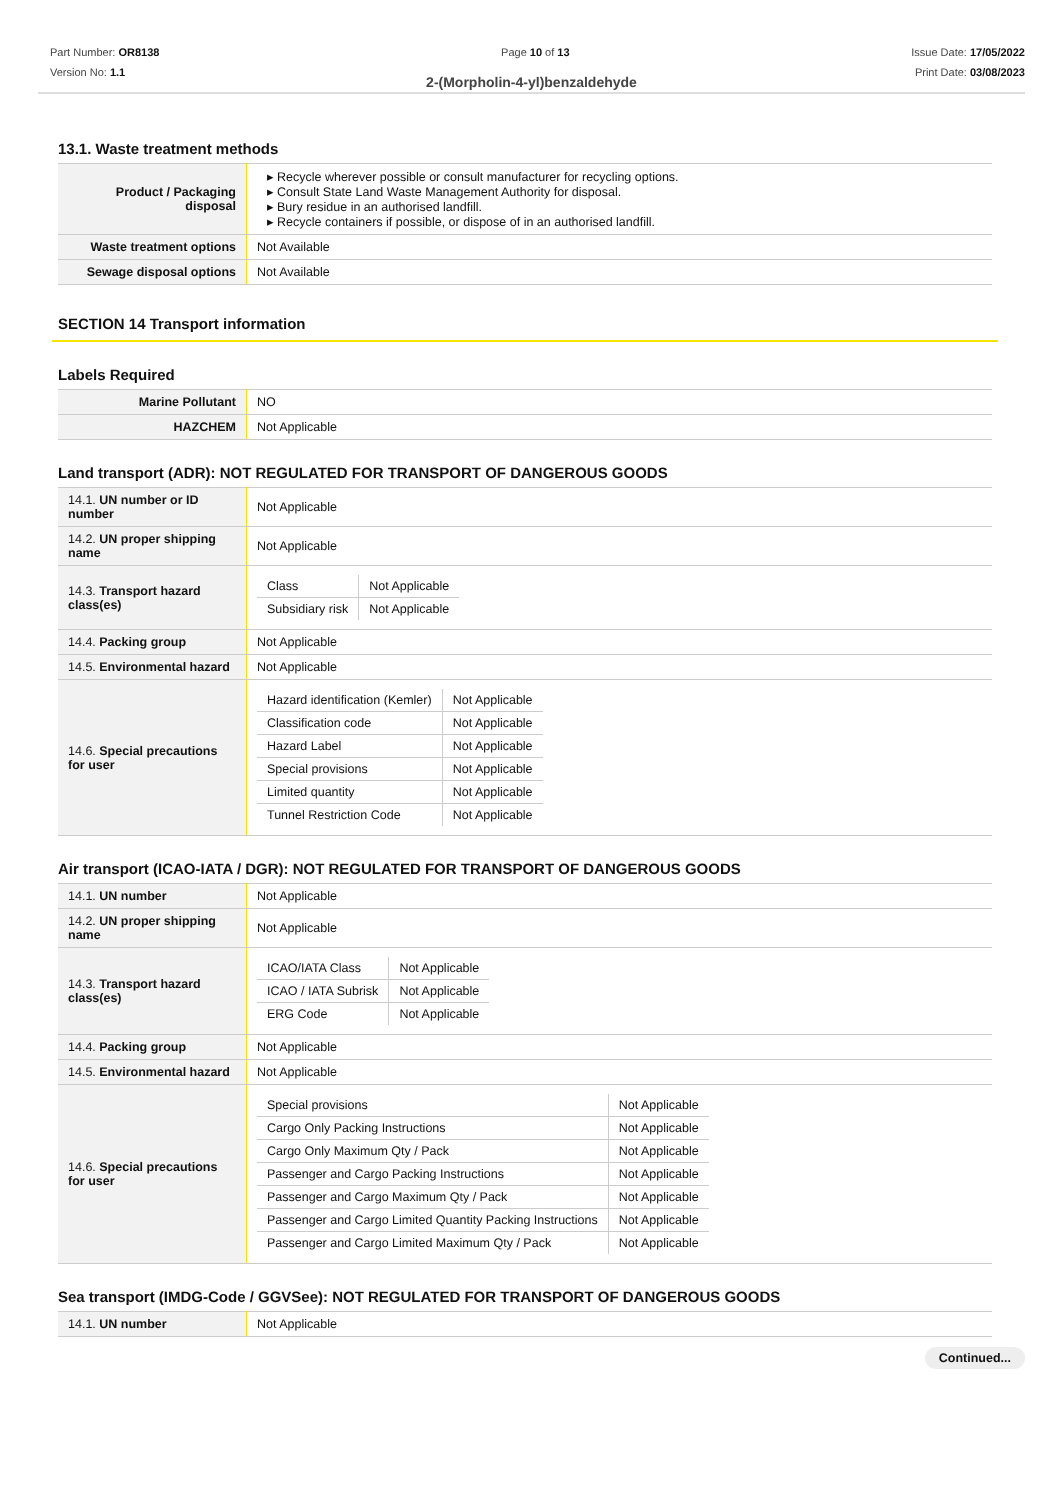Part Number: OR8138
Version No: 1.1
Page 10 of 13 Issue Date: 17/05/2022
Print Date: 03/08/2023
2-(Morpholin-4-yl)benzaldehyde
13.1. Waste treatment methods
| Product / Packaging disposal | Recycle wherever possible or consult manufacturer for recycling options. Consult State Land Waste Management Authority for disposal. Bury residue in an authorised landfill. Recycle containers if possible, or dispose of in an authorised landfill. |
| Waste treatment options | Not Available |
| Sewage disposal options | Not Available |
SECTION 14 Transport information
Labels Required
| Marine Pollutant | NO |
| HAZCHEM | Not Applicable |
Land transport (ADR): NOT REGULATED FOR TRANSPORT OF DANGEROUS GOODS
| 14.1. UN number or ID number | Not Applicable |
| 14.2. UN proper shipping name | Not Applicable |
| 14.3. Transport hazard class(es) | / Class / Not Applicable / / Subsidiary risk / Not Applicable / |
| 14.4. Packing group | Not Applicable |
| 14.5. Environmental hazard | Not Applicable |
| 14.6. Special precautions for user | / Hazard identification (Kemler) / Not Applicable / / Classification code / Not Applicable / / Hazard Label / Not Applicable / / Special provisions / Not Applicable / / Limited quantity / Not Applicable / / Tunnel Restriction Code / Not Applicable / |
Air transport (ICAO-IATA / DGR): NOT REGULATED FOR TRANSPORT OF DANGEROUS GOODS
| 14.1. UN number | Not Applicable |
| 14.2. UN proper shipping name | Not Applicable |
| 14.3. Transport hazard class(es) | / ICAO/IATA Class / Not Applicable / / ICAO / IATA Subrisk / Not Applicable / / ERG Code / Not Applicable / |
| 14.4. Packing group | Not Applicable |
| 14.5. Environmental hazard | Not Applicable |
| 14.6. Special precautions for user | / Special provisions / Not Applicable / / Cargo Only Packing Instructions / Not Applicable / / Cargo Only Maximum Qty / Pack / Not Applicable / / Passenger and Cargo Packing Instructions / Not Applicable / / Passenger and Cargo Maximum Qty / Pack / Not Applicable / / Passenger and Cargo Limited Quantity Packing Instructions / Not Applicable / / Passenger and Cargo Limited Maximum Qty / Pack / Not Applicable / |
Sea transport (IMDG-Code / GGVSee): NOT REGULATED FOR TRANSPORT OF DANGEROUS GOODS
| 14.1. UN number | Not Applicable |
Continued...